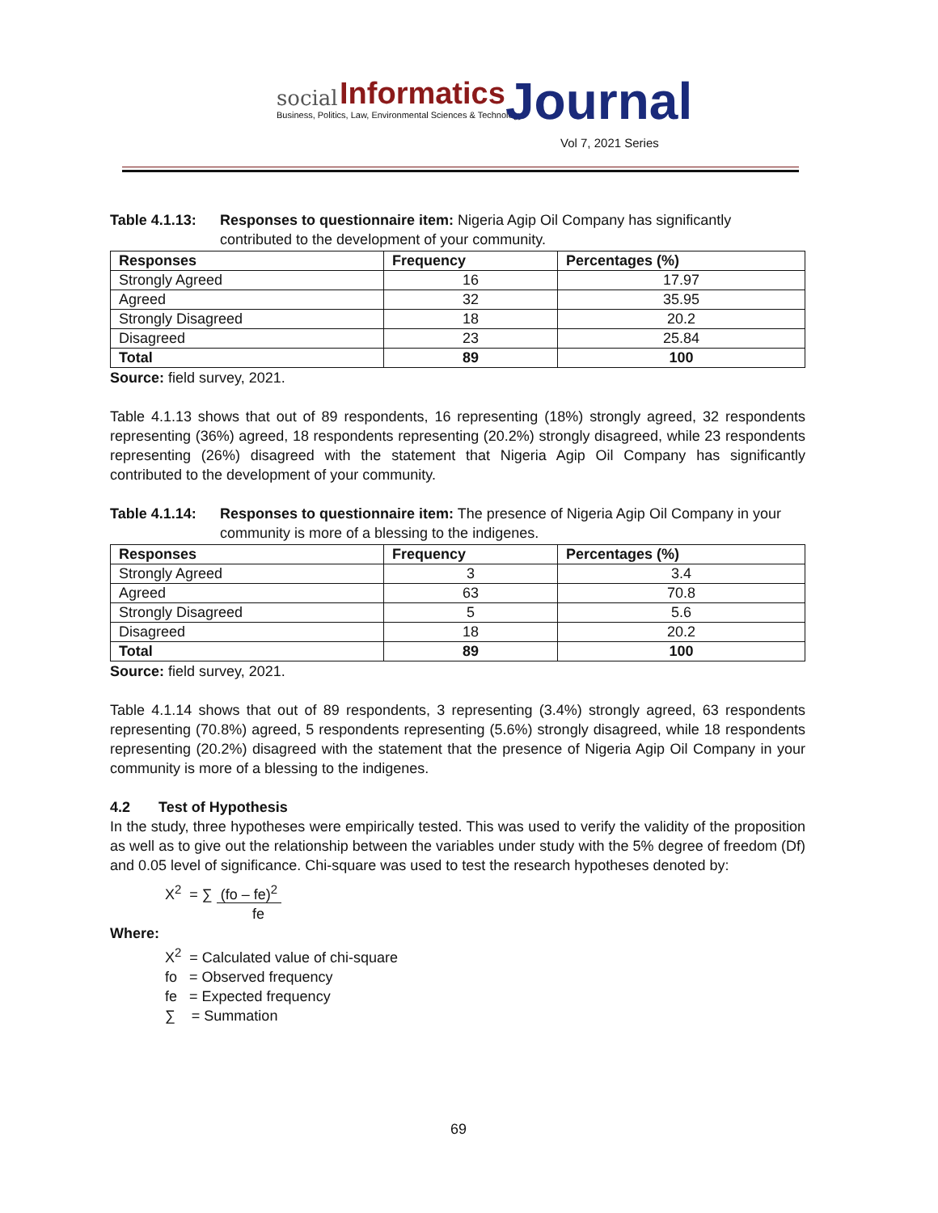social Informatics
Business, Politics, Law, Environmental Sciences & Technology Journal
Vol 7, 2021 Series
Table 4.1.13: Responses to questionnaire item: Nigeria Agip Oil Company has significantly contributed to the development of your community.
| Responses | Frequency | Percentages (%) |
| --- | --- | --- |
| Strongly Agreed | 16 | 17.97 |
| Agreed | 32 | 35.95 |
| Strongly Disagreed | 18 | 20.2 |
| Disagreed | 23 | 25.84 |
| Total | 89 | 100 |
Source: field survey, 2021.
Table 4.1.13 shows that out of 89 respondents, 16 representing (18%) strongly agreed, 32 respondents representing (36%) agreed, 18 respondents representing (20.2%) strongly disagreed, while 23 respondents representing (26%) disagreed with the statement that Nigeria Agip Oil Company has significantly contributed to the development of your community.
Table 4.1.14: Responses to questionnaire item: The presence of Nigeria Agip Oil Company in your community is more of a blessing to the indigenes.
| Responses | Frequency | Percentages (%) |
| --- | --- | --- |
| Strongly Agreed | 3 | 3.4 |
| Agreed | 63 | 70.8 |
| Strongly Disagreed | 5 | 5.6 |
| Disagreed | 18 | 20.2 |
| Total | 89 | 100 |
Source: field survey, 2021.
Table 4.1.14 shows that out of 89 respondents, 3 representing (3.4%) strongly agreed, 63 respondents representing (70.8%) agreed, 5 respondents representing (5.6%) strongly disagreed, while 18 respondents representing (20.2%) disagreed with the statement that the presence of Nigeria Agip Oil Company in your community is more of a blessing to the indigenes.
4.2 Test of Hypothesis
In the study, three hypotheses were empirically tested. This was used to verify the validity of the proposition as well as to give out the relationship between the variables under study with the 5% degree of freedom (Df) and 0.05 level of significance. Chi-square was used to test the research hypotheses denoted by:
X<sup>2</sup> = ∑ (fo – fe)<sup>2</sup>
fe
Where:
X<sup>2</sup> = Calculated value of chi-square
fo = Observed frequency
fe = Expected frequency
∑ = Summation
69